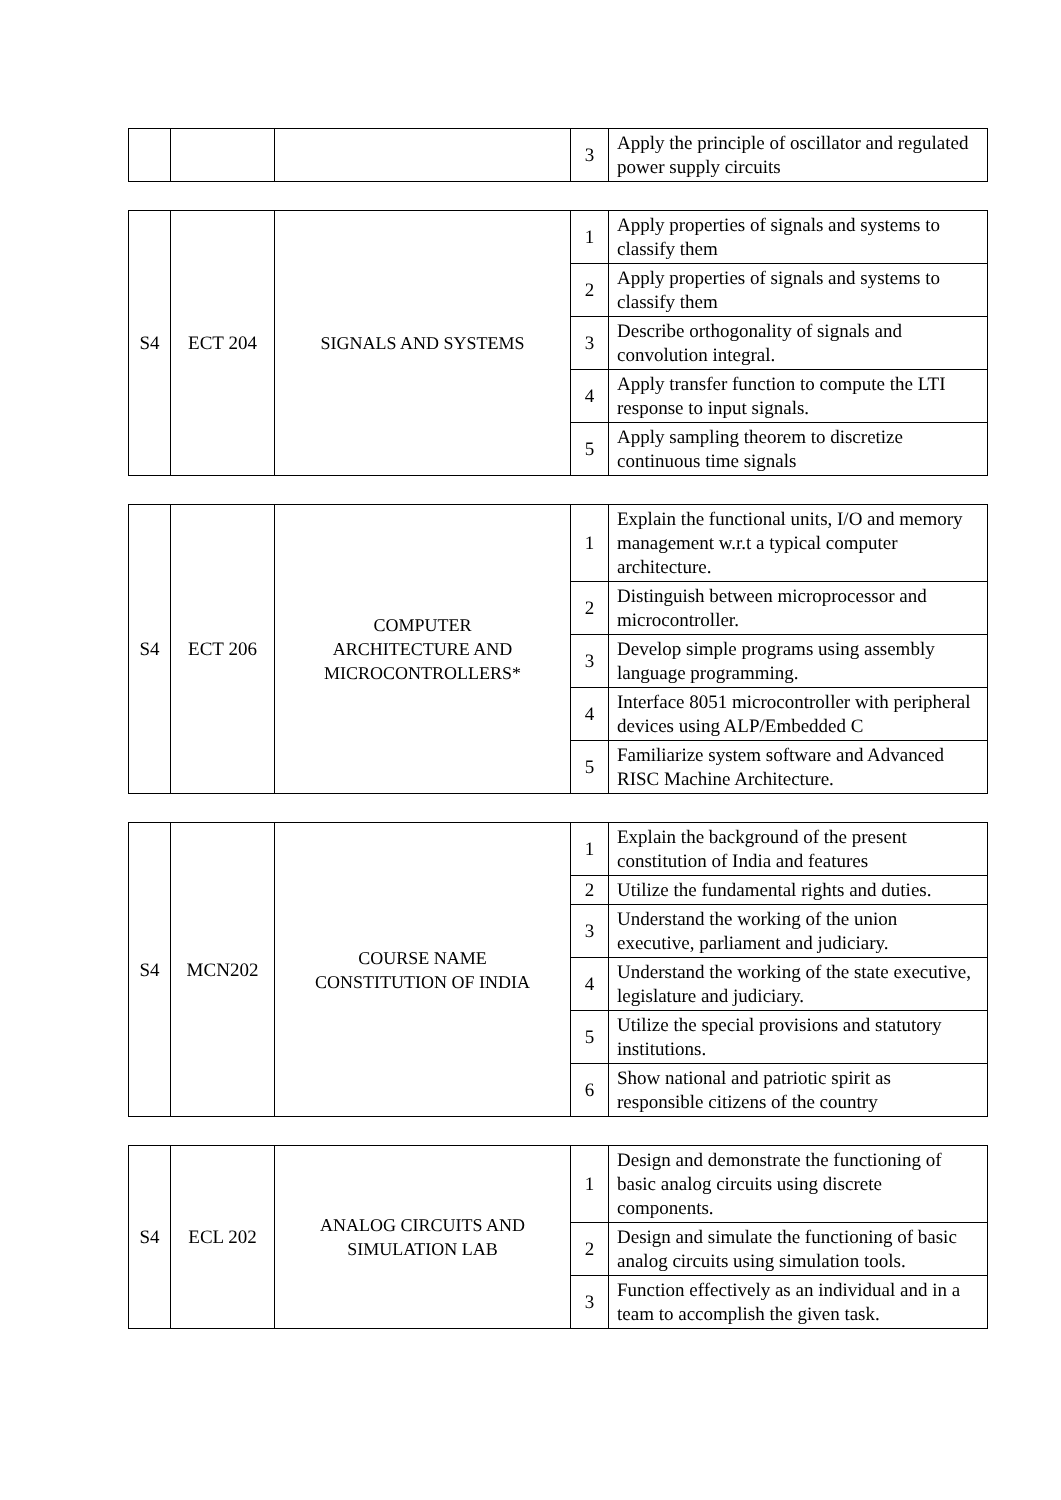| | | | 3 | Apply the principle of oscillator and regulated power supply circuits |
| S4 | ECT 204 | SIGNALS AND SYSTEMS | 1 | Apply properties of signals and systems to classify them |
| | | | 2 | Apply properties of signals and systems to classify them |
| | | | 3 | Describe orthogonality of signals and convolution integral. |
| | | | 4 | Apply transfer function to compute the LTI response to input signals. |
| | | | 5 | Apply sampling theorem to discretize continuous time signals |
| S4 | ECT 206 | COMPUTER ARCHITECTURE AND MICROCONTROLLERS* | 1 | Explain the functional units, I/O and memory management w.r.t a typical computer architecture. |
| | | | 2 | Distinguish between microprocessor and microcontroller. |
| | | | 3 | Develop simple programs using assembly language programming. |
| | | | 4 | Interface 8051 microcontroller with peripheral devices using ALP/Embedded C |
| | | | 5 | Familiarize system software and Advanced RISC Machine Architecture. |
| S4 | MCN202 | COURSE NAME CONSTITUTION OF INDIA | 1 | Explain the background of the present constitution of India and features |
| | | | 2 | Utilize the fundamental rights and duties. |
| | | | 3 | Understand the working of the union executive, parliament and judiciary. |
| | | | 4 | Understand the working of the state executive, legislature and judiciary. |
| | | | 5 | Utilize the special provisions and statutory institutions. |
| | | | 6 | Show national and patriotic spirit as responsible citizens of the country |
| S4 | ECL 202 | ANALOG CIRCUITS AND SIMULATION LAB | 1 | Design and demonstrate the functioning of basic analog circuits using discrete components. |
| | | | 2 | Design and simulate the functioning of basic analog circuits using simulation tools. |
| | | | 3 | Function effectively as an individual and in a team to accomplish the given task. |